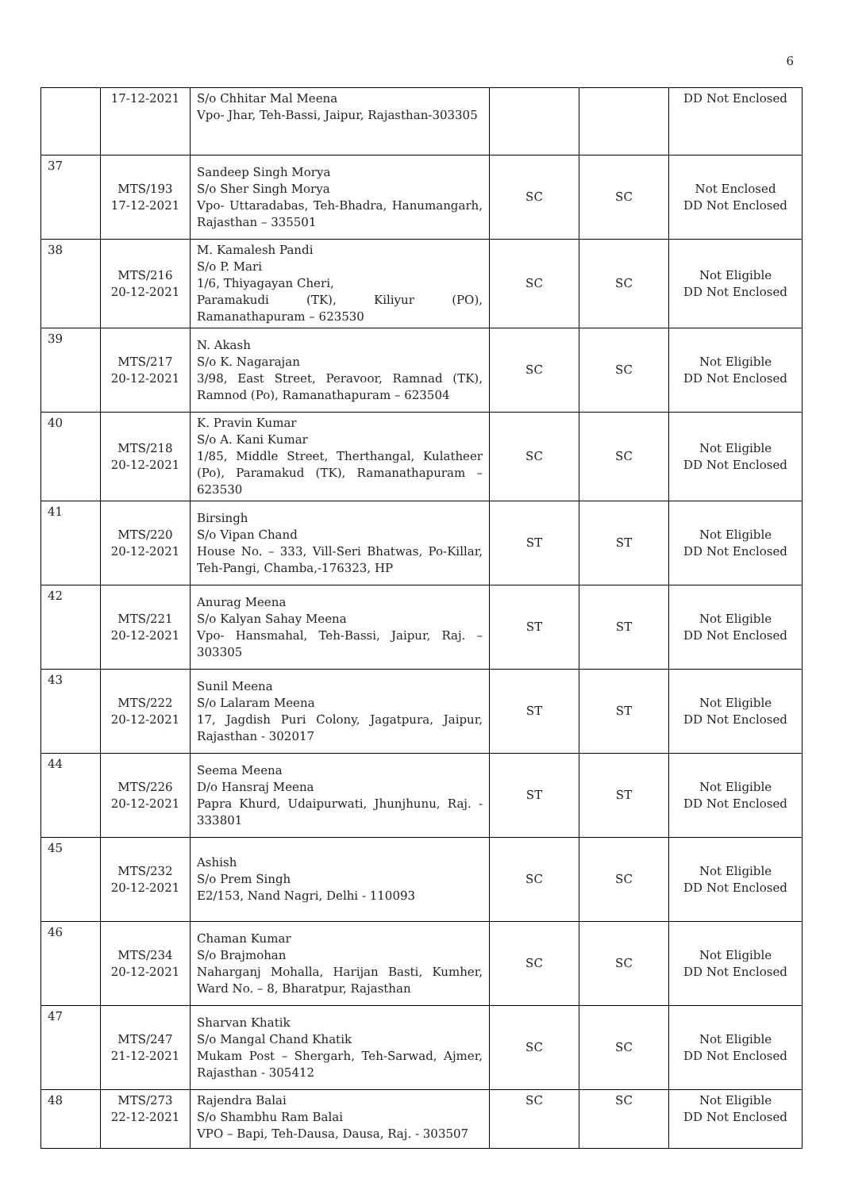6
| | 17-12-2021 | S/o Chhitar Mal Meena Vpo- Jhar, Teh-Bassi, Jaipur, Rajasthan-303305 | | | DD Not Enclosed |
| 37 | MTS/193 17-12-2021 | Sandeep Singh Morya S/o Sher Singh Morya Vpo- Uttaradabas, Teh-Bhadra, Hanumangarh, Rajasthan – 335501 | SC | SC | Not Enclosed DD Not Enclosed |
| 38 | MTS/216 20-12-2021 | M. Kamalesh Pandi S/o P. Mari 1/6, Thiyagayan Cheri, Paramakudi (TK), Kiliyur (PO), Ramanathapuram – 623530 | SC | SC | Not Eligible DD Not Enclosed |
| 39 | MTS/217 20-12-2021 | N. Akash S/o K. Nagarajan 3/98, East Street, Peravoor, Ramnad (TK), Ramnod (Po), Ramanathapuram – 623504 | SC | SC | Not Eligible DD Not Enclosed |
| 40 | MTS/218 20-12-2021 | K. Pravin Kumar S/o A. Kani Kumar 1/85, Middle Street, Therthangal, Kulatheer (Po), Paramakud (TK), Ramanathapuram – 623530 | SC | SC | Not Eligible DD Not Enclosed |
| 41 | MTS/220 20-12-2021 | Birsingh S/o Vipan Chand House No. – 333, Vill-Seri Bhatwas, Po-Killar, Teh-Pangi, Chamba,-176323, HP | ST | ST | Not Eligible DD Not Enclosed |
| 42 | MTS/221 20-12-2021 | Anurag Meena S/o Kalyan Sahay Meena Vpo- Hansmahal, Teh-Bassi, Jaipur, Raj. – 303305 | ST | ST | Not Eligible DD Not Enclosed |
| 43 | MTS/222 20-12-2021 | Sunil Meena S/o Lalaram Meena 17, Jagdish Puri Colony, Jagatpura, Jaipur, Rajasthan - 302017 | ST | ST | Not Eligible DD Not Enclosed |
| 44 | MTS/226 20-12-2021 | Seema Meena D/o Hansraj Meena Papra Khurd, Udaipurwati, Jhunjhunu, Raj. - 333801 | ST | ST | Not Eligible DD Not Enclosed |
| 45 | MTS/232 20-12-2021 | Ashish S/o Prem Singh E2/153, Nand Nagri, Delhi - 110093 | SC | SC | Not Eligible DD Not Enclosed |
| 46 | MTS/234 20-12-2021 | Chaman Kumar S/o Brajmohan Naharganj Mohalla, Harijan Basti, Kumher, Ward No. – 8, Bharatpur, Rajasthan | SC | SC | Not Eligible DD Not Enclosed |
| 47 | MTS/247 21-12-2021 | Sharvan Khatik S/o Mangal Chand Khatik Mukam Post – Shergarh, Teh-Sarwad, Ajmer, Rajasthan - 305412 | SC | SC | Not Eligible DD Not Enclosed |
| 48 | MTS/273 22-12-2021 | Rajendra Balai S/o Shambhu Ram Balai VPO – Bapi, Teh-Dausa, Dausa, Raj. - 303507 | SC | SC | Not Eligible DD Not Enclosed |